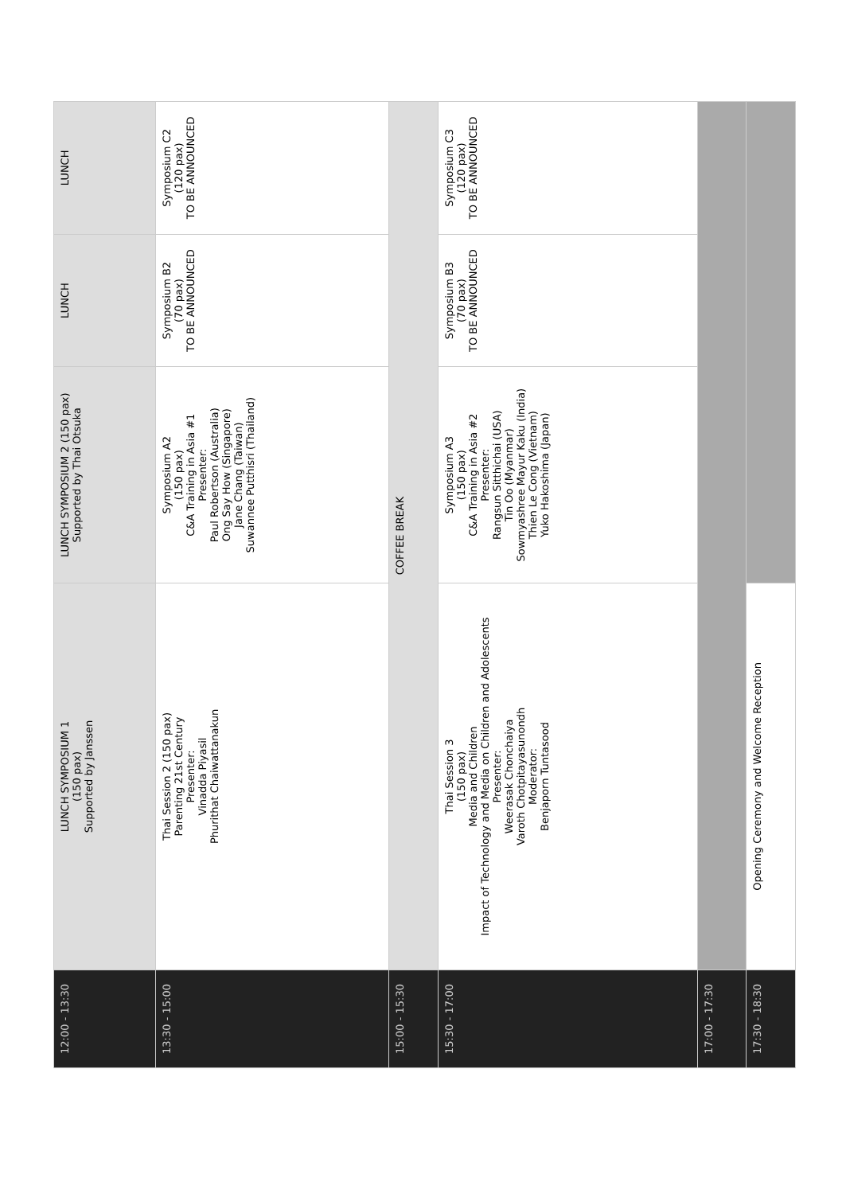| 12:00 - 13:30 | LUNCH SYMPOSIUM 1 (150 pax) Supported by Janssen | LUNCH SYMPOSIUM 2 (150 pax) Supported by Thai Otsuka | LUNCH | LUNCH |
| 13:30 - 15:00 | Thai Session 2 (150 pax) Parenting 21st Century Presenter: Vinadda Piyasil Phurithat Chaiwattanakun | Symposium A2 (150 pax) C&A Training in Asia #1 Presenter: Paul Robertson (Australia) Ong Say How (Singapore) Jane Chang (Taiwan) Suwannee Putthisri (Thailand) | Symposium B2 (70 pax) TO BE ANNOUNCED | Symposium C2 (120 pax) TO BE ANNOUNCED |
| 15:00 - 15:30 | COFFEE BREAK | | | |
| 15:30 - 17:00 | Thai Session 3 (150 pax) Media and Children Impact of Technology and Media on Children and Adolescents Presenter: Weerasak Chonchaiya Varoth Chotpitayasunondh Moderator: Benjaporn Tuntasood | Symposium A3 (150 pax) C&A Training in Asia #2 Presenter: Rangsun Sitthichai (USA) Tin Oo (Myanmar) Sowmyashree Mayur Kaku (India) Thien Le Cong (Vietnam) Yuko Hakoshima (Japan) | Symposium B3 (70 pax) TO BE ANNOUNCED | Symposium C3 (120 pax) TO BE ANNOUNCED |
| 17:00 - 17:30 | | | | |
| 17:30 - 18:30 | Opening Ceremony and Welcome Reception | | | |